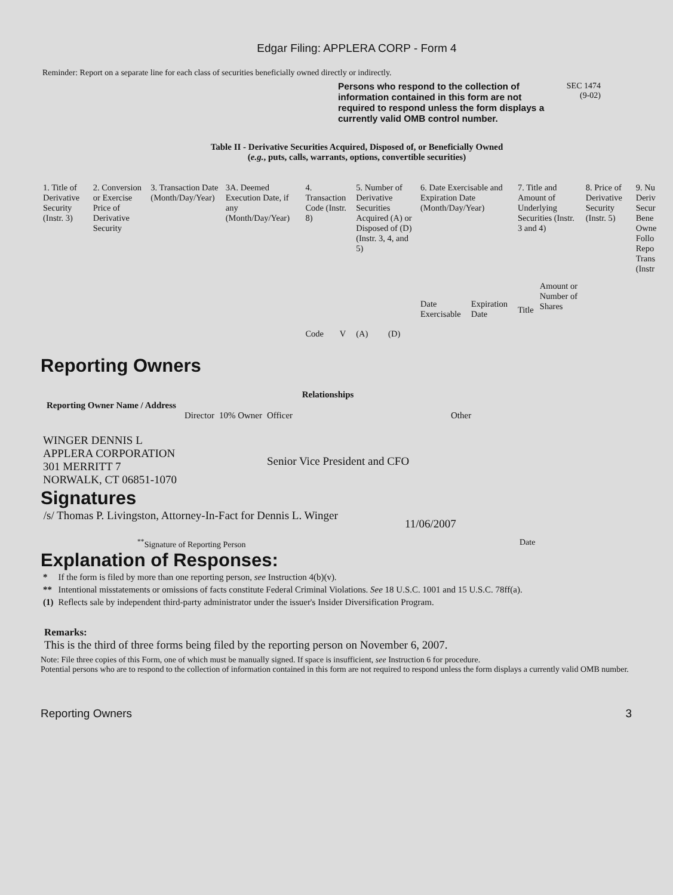Edgar Filing: APPLERA CORP - Form 4
Reminder: Report on a separate line for each class of securities beneficially owned directly or indirectly.
Persons who respond to the collection of information contained in this form are not required to respond unless the form displays a currently valid OMB control number.
SEC 1474
(9-02)
Table II - Derivative Securities Acquired, Disposed of, or Beneficially Owned
(e.g., puts, calls, warrants, options, convertible securities)
| 1. Title of Derivative Security (Instr. 3) | 2. Conversion or Exercise Price of Derivative Security | 3. Transaction Date (Month/Day/Year) | 3A. Deemed Execution Date, if any (Month/Day/Year) | 4. Transaction Code (Instr. 8) | | 5. Number of Derivative Securities Acquired (A) or Disposed of (D) (Instr. 3, 4, and 5) | | 6. Date Exercisable and Expiration Date (Month/Day/Year) | | 7. Title and Amount of Underlying Securities (Instr. 3 and 4) | | 8. Price of Derivative Security (Instr. 5) | 9. Nu Deriv Secur Bene Owne Follo Repo Trans (Instr |
| | | | | Code | V | (A) | (D) | Date Exercisable | Expiration Date | Title | Amount or Number of Shares | | |
Reporting Owners
| Reporting Owner Name / Address | Relationships | | | |
| --- | --- | --- | --- | --- |
| | Director | 10% Owner | Officer | Other |
| WINGER DENNIS L APPLERA CORPORATION 301 MERRITT 7 NORWALK, CT 06851-1070 | | | Senior Vice President and CFO | |
Signatures
/s/ Thomas P. Livingston, Attorney-In-Fact for Dennis L. Winger
11/06/2007
<sup>**</sup> Signature of Reporting Person Date
Explanation of Responses:
| * | If the form is filed by more than one reporting person, see Instruction 4(b)(v). |
| ** | Intentional misstatements or omissions of facts constitute Federal Criminal Violations. See 18 U.S.C. 1001 and 15 U.S.C. 78ff(a). |
| (1) | Reflects sale by independent third-party administrator under the issuer's Insider Diversification Program. |
Remarks:
This is the third of three forms being filed by the reporting person on November 6, 2007.
Note: File three copies of this Form, one of which must be manually signed. If space is insufficient, see Instruction 6 for procedure.
Potential persons who are to respond to the collection of information contained in this form are not required to respond unless the form displays a currently valid OMB number.
Reporting Owners 3